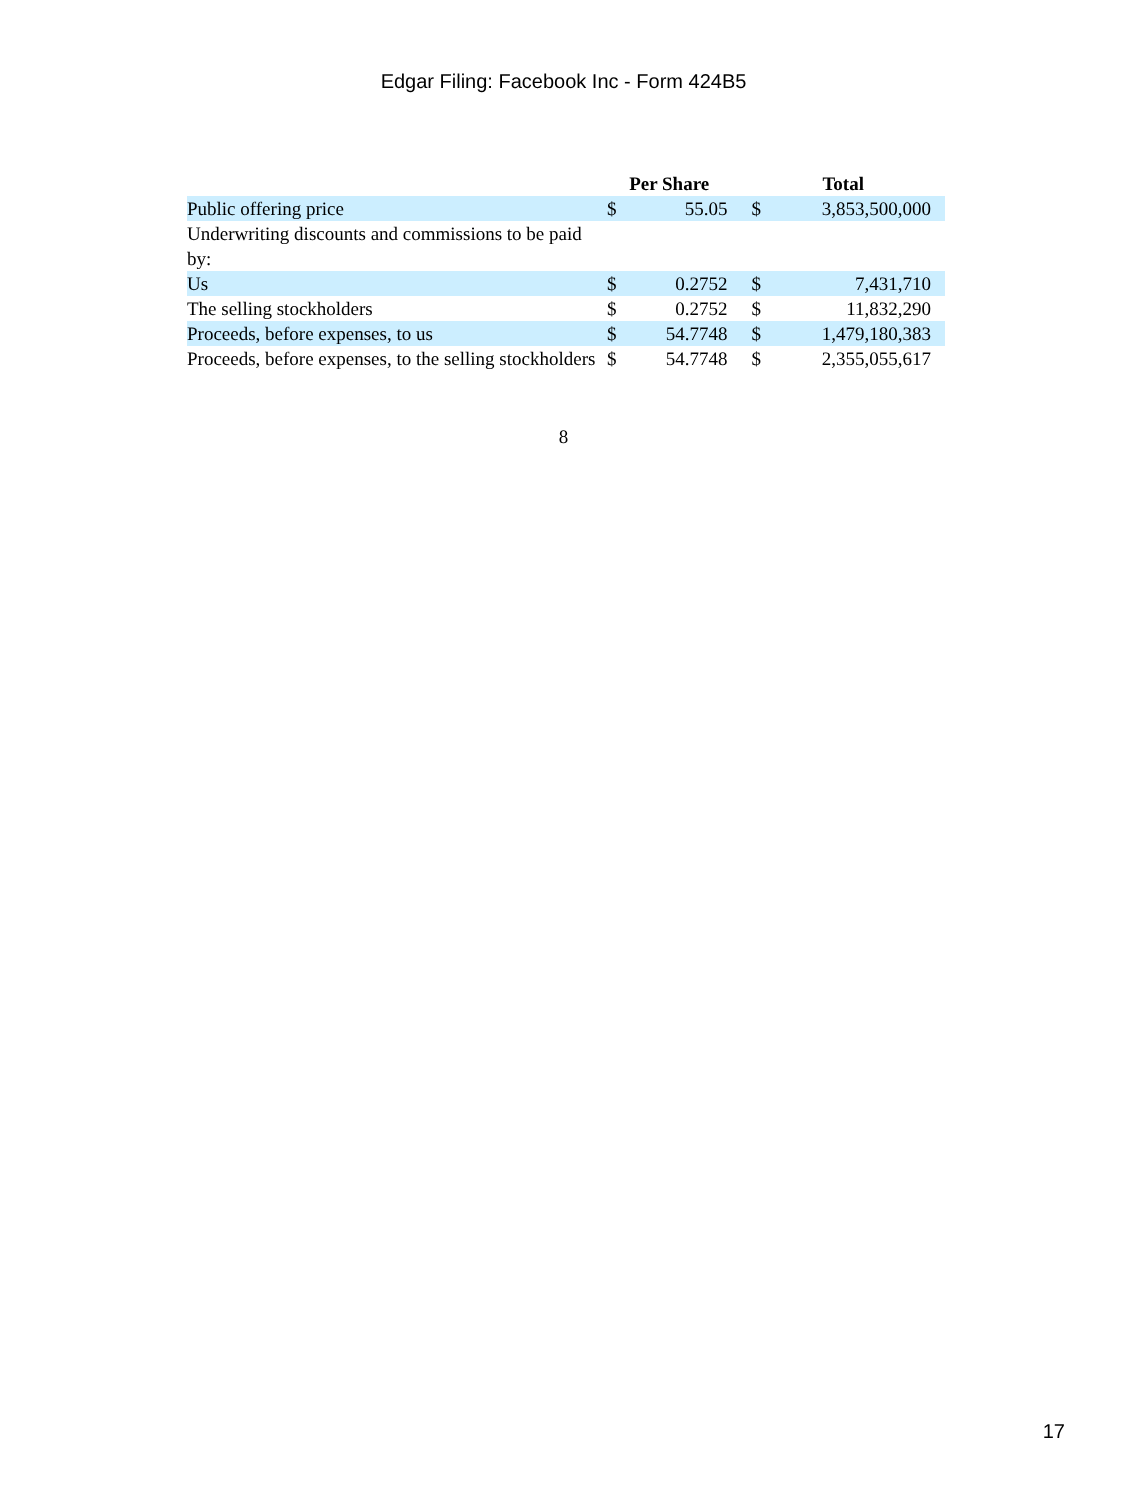Edgar Filing: Facebook Inc - Form 424B5
| | Per Share | | Total | |
| --- | --- | --- | --- | --- |
| Public offering price | $ | 55.05 | $ | 3,853,500,000 |
| Underwriting discounts and commissions to be paid by: | | | | |
| Us | $ | 0.2752 | $ | 7,431,710 |
| The selling stockholders | $ | 0.2752 | $ | 11,832,290 |
| Proceeds, before expenses, to us | $ | 54.7748 | $ | 1,479,180,383 |
| Proceeds, before expenses, to the selling stockholders | $ | 54.7748 | $ | 2,355,055,617 |
8
17